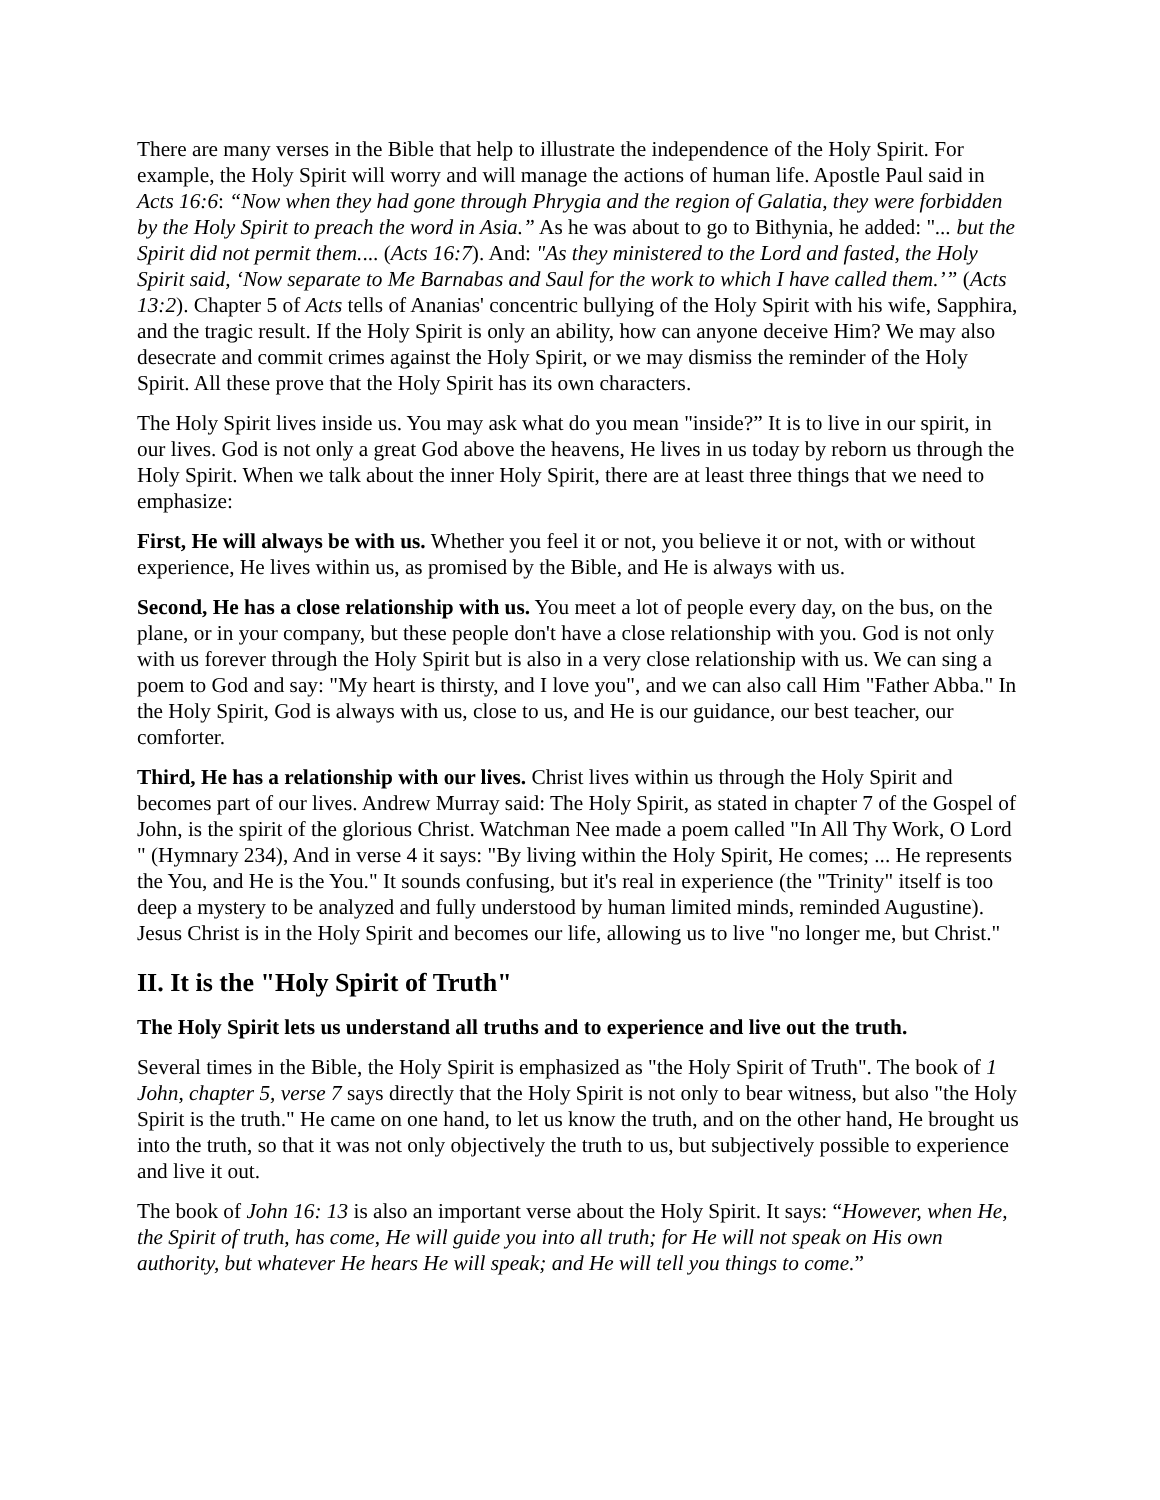There are many verses in the Bible that help to illustrate the independence of the Holy Spirit. For example, the Holy Spirit will worry and will manage the actions of human life. Apostle Paul said in Acts 16:6: “Now when they had gone through Phrygia and the region of Galatia, they were forbidden by the Holy Spirit to preach the word in Asia.” As he was about to go to Bithynia, he added: "... but the Spirit did not permit them.... (Acts 16:7). And: "As they ministered to the Lord and fasted, the Holy Spirit said, ‘Now separate to Me Barnabas and Saul for the work to which I have called them.’” (Acts 13:2). Chapter 5 of Acts tells of Ananias' concentric bullying of the Holy Spirit with his wife, Sapphira, and the tragic result. If the Holy Spirit is only an ability, how can anyone deceive Him? We may also desecrate and commit crimes against the Holy Spirit, or we may dismiss the reminder of the Holy Spirit. All these prove that the Holy Spirit has its own characters.
The Holy Spirit lives inside us. You may ask what do you mean "inside?” It is to live in our spirit, in our lives. God is not only a great God above the heavens, He lives in us today by reborn us through the Holy Spirit. When we talk about the inner Holy Spirit, there are at least three things that we need to emphasize:
First, He will always be with us. Whether you feel it or not, you believe it or not, with or without experience, He lives within us, as promised by the Bible, and He is always with us.
Second, He has a close relationship with us. You meet a lot of people every day, on the bus, on the plane, or in your company, but these people don't have a close relationship with you. God is not only with us forever through the Holy Spirit but is also in a very close relationship with us. We can sing a poem to God and say: "My heart is thirsty, and I love you", and we can also call Him "Father Abba." In the Holy Spirit, God is always with us, close to us, and He is our guidance, our best teacher, our comforter.
Third, He has a relationship with our lives. Christ lives within us through the Holy Spirit and becomes part of our lives. Andrew Murray said: The Holy Spirit, as stated in chapter 7 of the Gospel of John, is the spirit of the glorious Christ. Watchman Nee made a poem called "In All Thy Work, O Lord " (Hymnary 234), And in verse 4 it says: "By living within the Holy Spirit, He comes; ... He represents the You, and He is the You." It sounds confusing, but it's real in experience (the "Trinity" itself is too deep a mystery to be analyzed and fully understood by human limited minds, reminded Augustine). Jesus Christ is in the Holy Spirit and becomes our life, allowing us to live "no longer me, but Christ."
II. It is the "Holy Spirit of Truth"
The Holy Spirit lets us understand all truths and to experience and live out the truth.
Several times in the Bible, the Holy Spirit is emphasized as "the Holy Spirit of Truth". The book of 1 John, chapter 5, verse 7 says directly that the Holy Spirit is not only to bear witness, but also "the Holy Spirit is the truth." He came on one hand, to let us know the truth, and on the other hand, He brought us into the truth, so that it was not only objectively the truth to us, but subjectively possible to experience and live it out.
The book of John 16: 13 is also an important verse about the Holy Spirit. It says: “However, when He, the Spirit of truth, has come, He will guide you into all truth; for He will not speak on His own authority, but whatever He hears He will speak; and He will tell you things to come.”